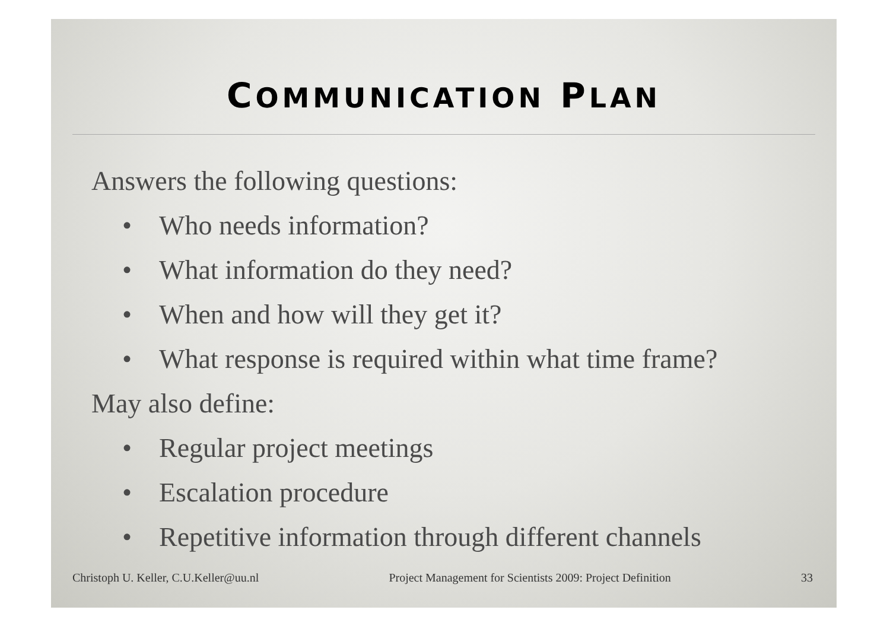COMMUNICATION PLAN
Answers the following questions:
• Who needs information?
• What information do they need?
• When and how will they get it?
• What response is required within what time frame?
May also define:
• Regular project meetings
• Escalation procedure
• Repetitive information through different channels
Christoph U. Keller, C.U.Keller@uu.nl Project Management for Scientists 2009: Project Definition 33